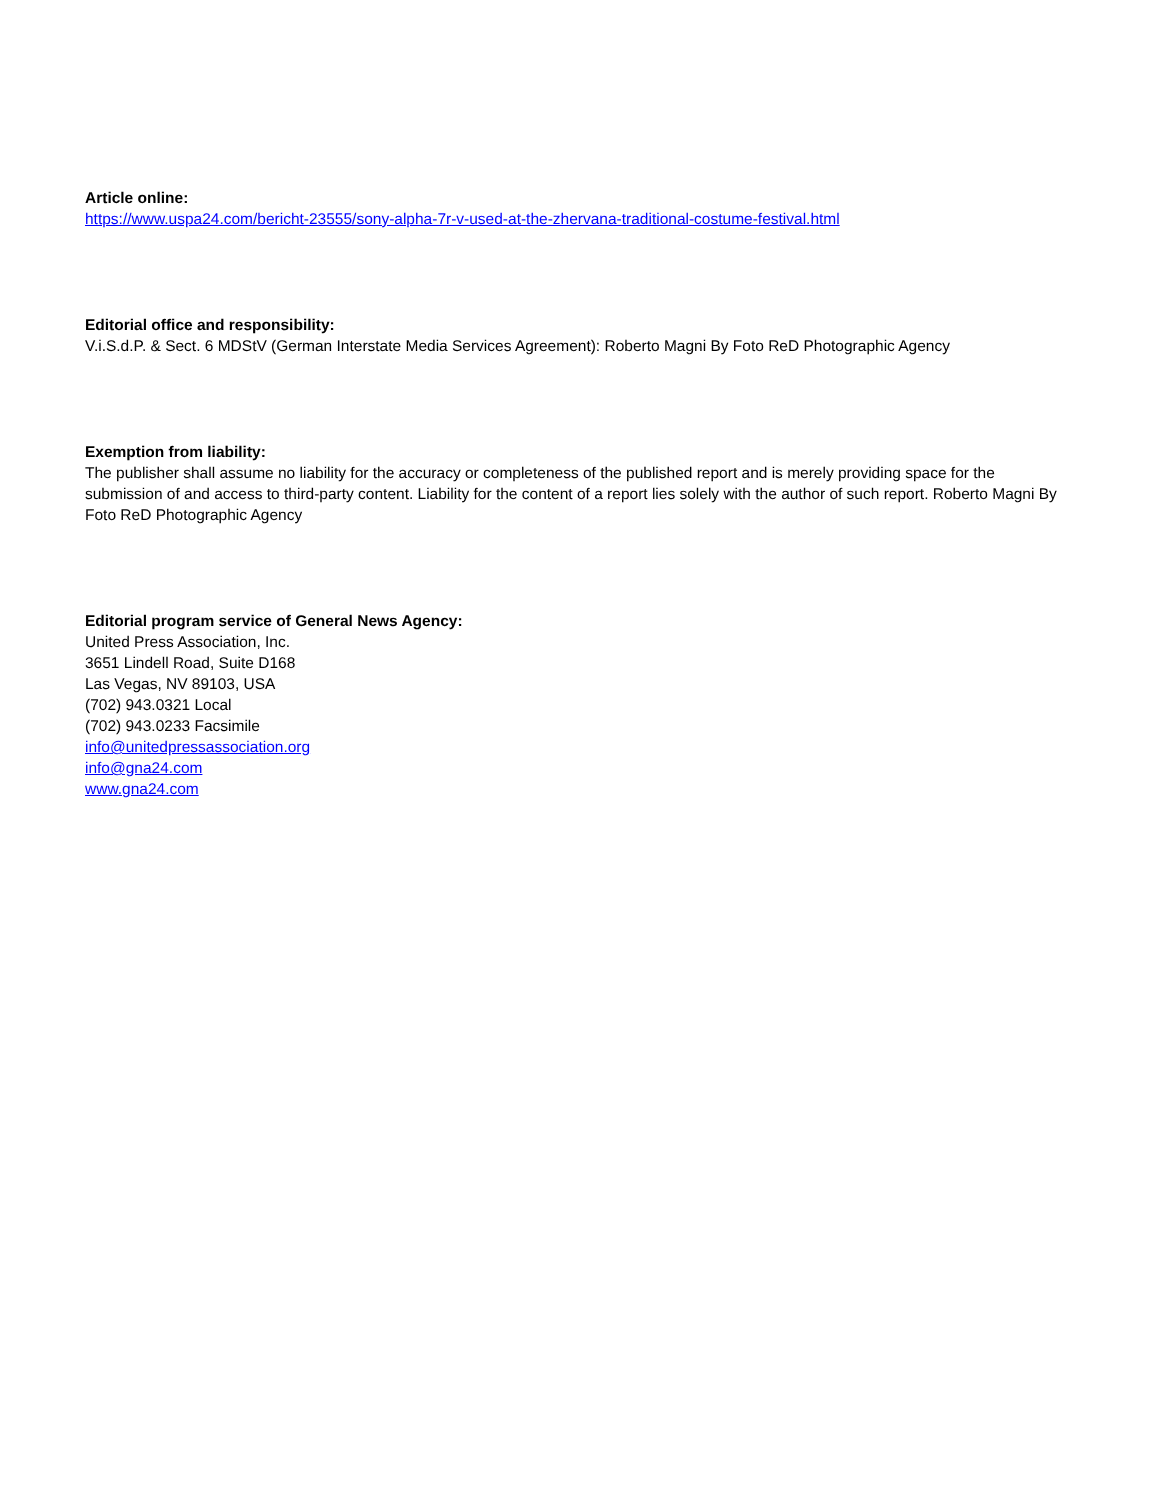Article online:
https://www.uspa24.com/bericht-23555/sony-alpha-7r-v-used-at-the-zhervana-traditional-costume-festival.html
Editorial office and responsibility:
V.i.S.d.P. & Sect. 6 MDStV (German Interstate Media Services Agreement): Roberto Magni By Foto ReD Photographic Agency
Exemption from liability:
The publisher shall assume no liability for the accuracy or completeness of the published report and is merely providing space for the submission of and access to third-party content. Liability for the content of a report lies solely with the author of such report. Roberto Magni By Foto ReD Photographic Agency
Editorial program service of General News Agency:
United Press Association, Inc.
3651 Lindell Road, Suite D168
Las Vegas, NV 89103, USA
(702) 943.0321 Local
(702) 943.0233 Facsimile
info@unitedpressassociation.org
info@gna24.com
www.gna24.com